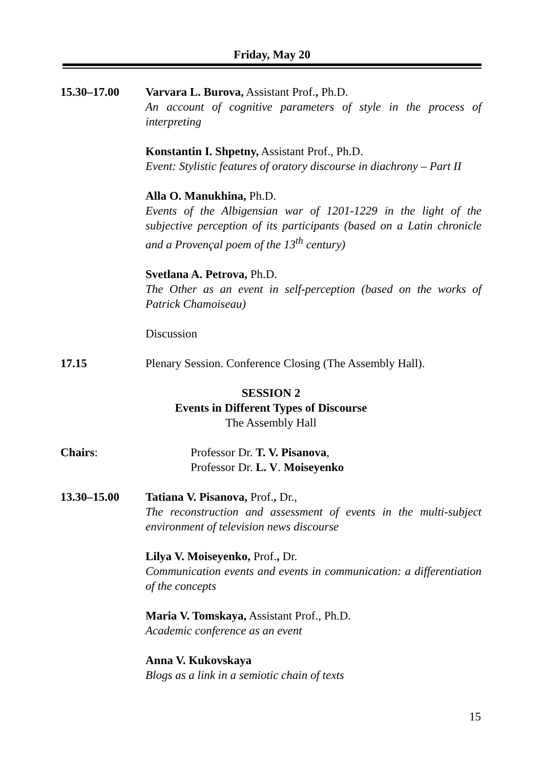Friday, May 20
15.30–17.00 Varvara L. Burova, Assistant Prof., Ph.D.
An account of cognitive parameters of style in the process of interpreting
Konstantin I. Shpetny, Assistant Prof., Ph.D.
Event: Stylistic features of oratory discourse in diachrony – Part II
Alla O. Manukhina, Ph.D.
Events of the Albigensian war of 1201-1229 in the light of the subjective perception of its participants (based on a Latin chronicle and a Provençal poem of the 13<sup>th</sup> century)
Svetlana A. Petrova, Ph.D.
The Other as an event in self-perception (based on the works of Patrick Chamoiseau)
Discussion
17.15 Plenary Session. Conference Closing (The Assembly Hall).
SESSION 2
Events in Different Types of Discourse
The Assembly Hall
Chairs: Professor Dr. T. V. Pisanova,
Professor Dr. L. V. Moiseyenko
13.30–15.00 Tatiana V. Pisanova, Prof., Dr.,
The reconstruction and assessment of events in the multi-subject environment of television news discourse
Lilya V. Moiseyenko, Prof., Dr.
Communication events and events in communication: a differentiation of the concepts
Maria V. Tomskaya, Assistant Prof., Ph.D.
Academic conference as an event
Anna V. Kukovskaya
Blogs as a link in a semiotic chain of texts
15